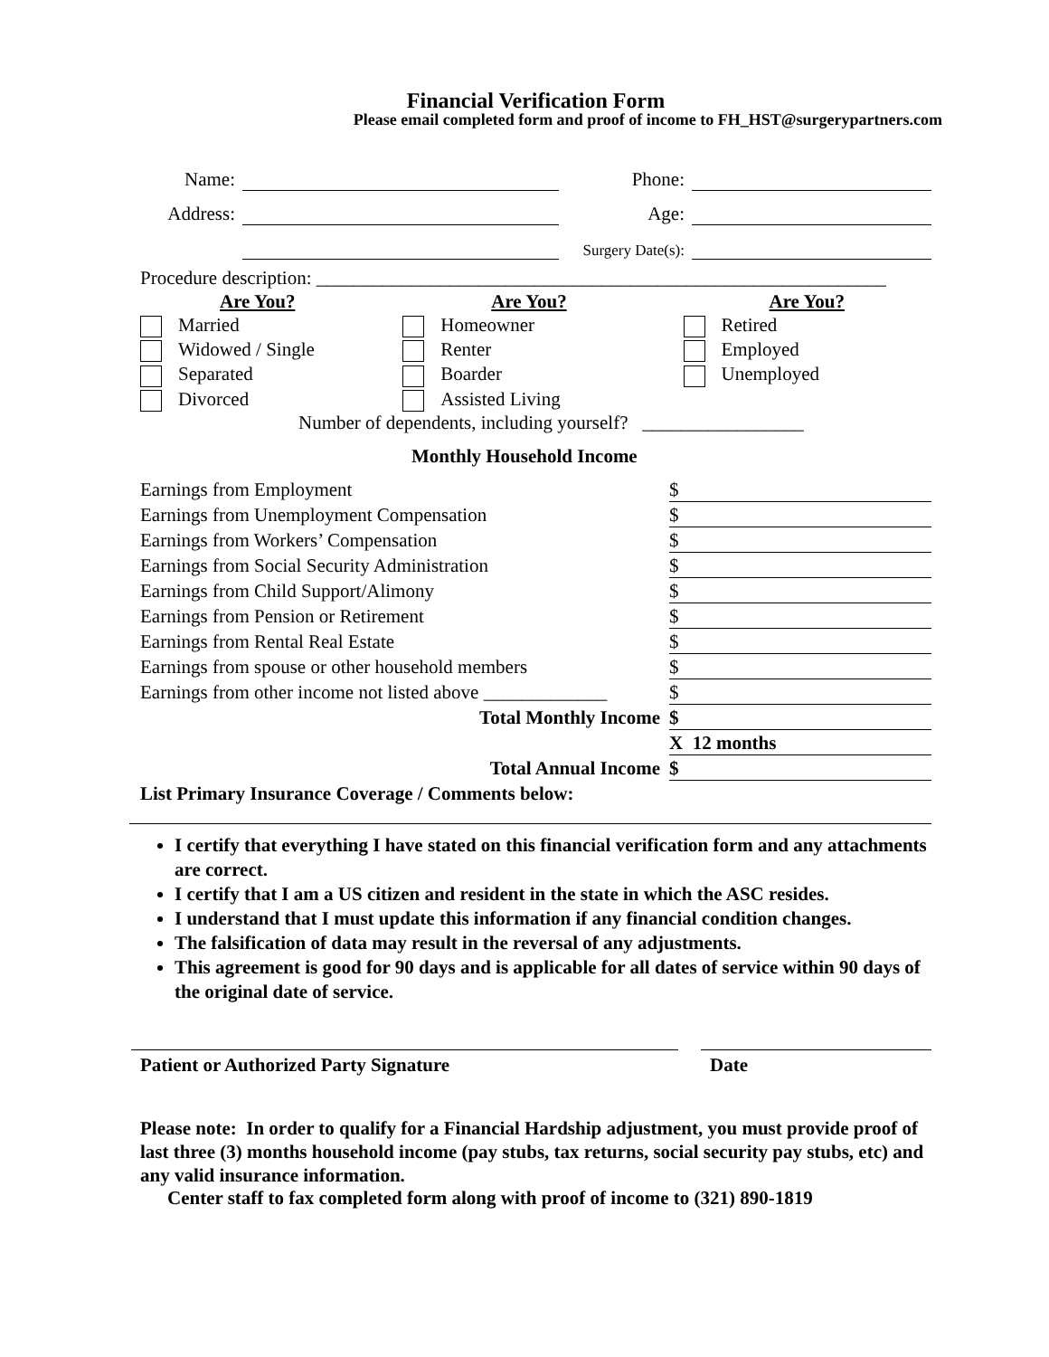Financial Verification Form
Please email completed form and proof of income to FH_HST@surgerypartners.com
| Name: | | Phone: | |
| Address: | | Age: | |
| | | Surgery Date(s): | |
Procedure description: ____________________________________________________________
Are You?
Married
Widowed / Single
Separated
Divorced
Are You?
Homeowner
Renter
Boarder
Assisted Living
Are You?
Retired
Employed
Unemployed
Number of dependents, including yourself? _________________
Monthly Household Income
| Earnings from Employment | $ |
| Earnings from Unemployment Compensation | $ |
| Earnings from Workers’ Compensation | $ |
| Earnings from Social Security Administration | $ |
| Earnings from Child Support/Alimony | $ |
| Earnings from Pension or Retirement | $ |
| Earnings from Rental Real Estate | $ |
| Earnings from spouse or other household members | $ |
| Earnings from other income not listed above _____________ | $ |
| Total Monthly Income | $ |
| | X 12 months |
| Total Annual Income | $ |
List Primary Insurance Coverage / Comments below:
I certify that everything I have stated on this financial verification form and any attachments are correct.
I certify that I am a US citizen and resident in the state in which the ASC resides.
I understand that I must update this information if any financial condition changes.
The falsification of data may result in the reversal of any adjustments.
This agreement is good for 90 days and is applicable for all dates of service within 90 days of the original date of service.
| Patient or Authorized Party Signature | | Date |
Please note: In order to qualify for a Financial Hardship adjustment, you must provide proof of last three (3) months household income (pay stubs, tax returns, social security pay stubs, etc) and any valid insurance information.
Center staff to fax completed form along with proof of income to (321) 890-1819